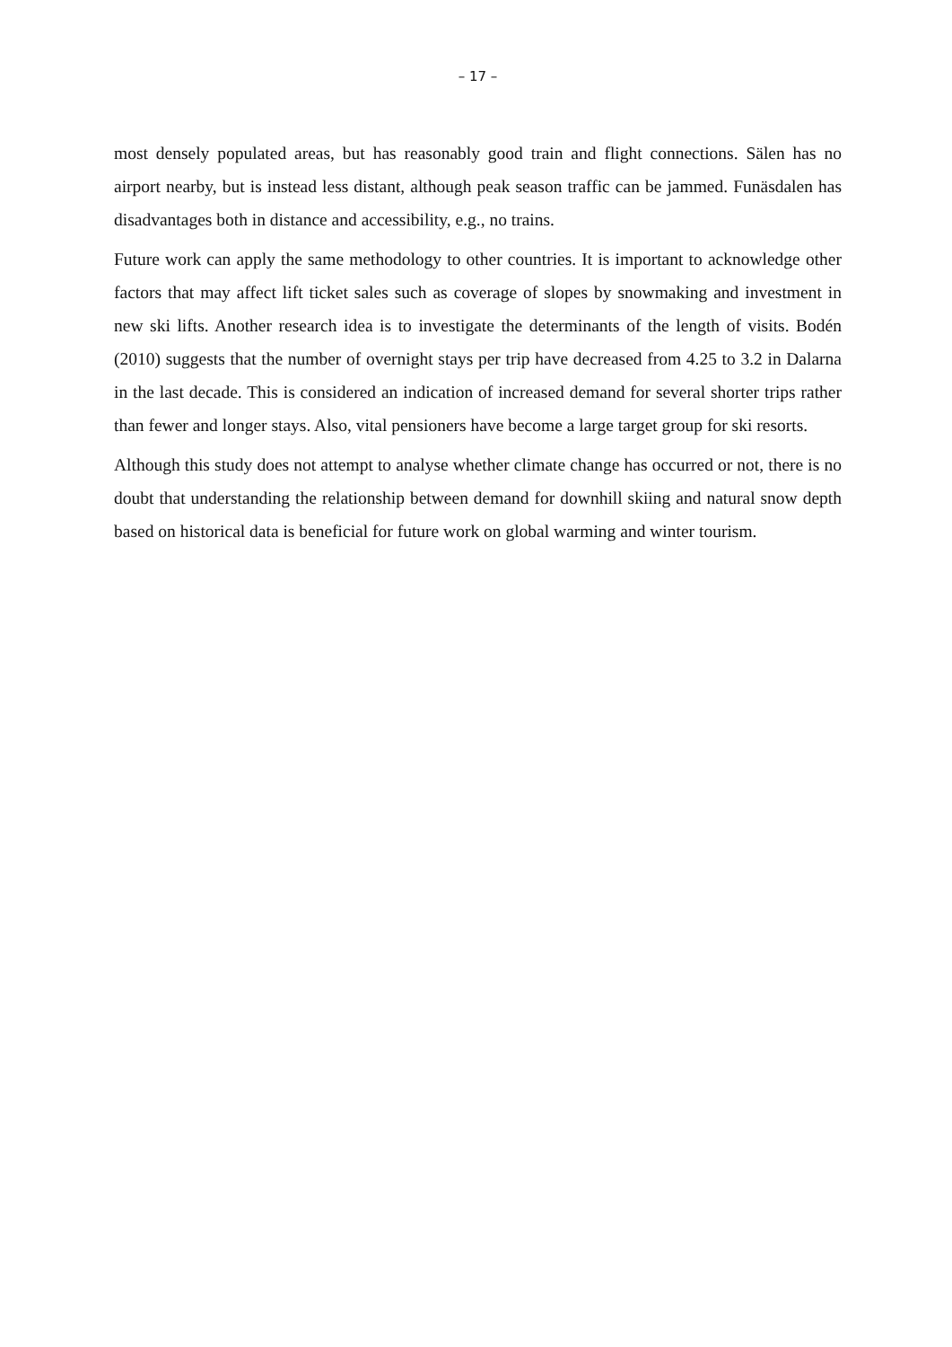– 17 –
most densely populated areas, but has reasonably good train and flight connections. Sälen has no airport nearby, but is instead less distant, although peak season traffic can be jammed. Funäsdalen has disadvantages both in distance and accessibility, e.g., no trains.
Future work can apply the same methodology to other countries. It is important to acknowledge other factors that may affect lift ticket sales such as coverage of slopes by snowmaking and investment in new ski lifts. Another research idea is to investigate the determinants of the length of visits. Bodén (2010) suggests that the number of overnight stays per trip have decreased from 4.25 to 3.2 in Dalarna in the last decade. This is considered an indication of increased demand for several shorter trips rather than fewer and longer stays. Also, vital pensioners have become a large target group for ski resorts.
Although this study does not attempt to analyse whether climate change has occurred or not, there is no doubt that understanding the relationship between demand for downhill skiing and natural snow depth based on historical data is beneficial for future work on global warming and winter tourism.